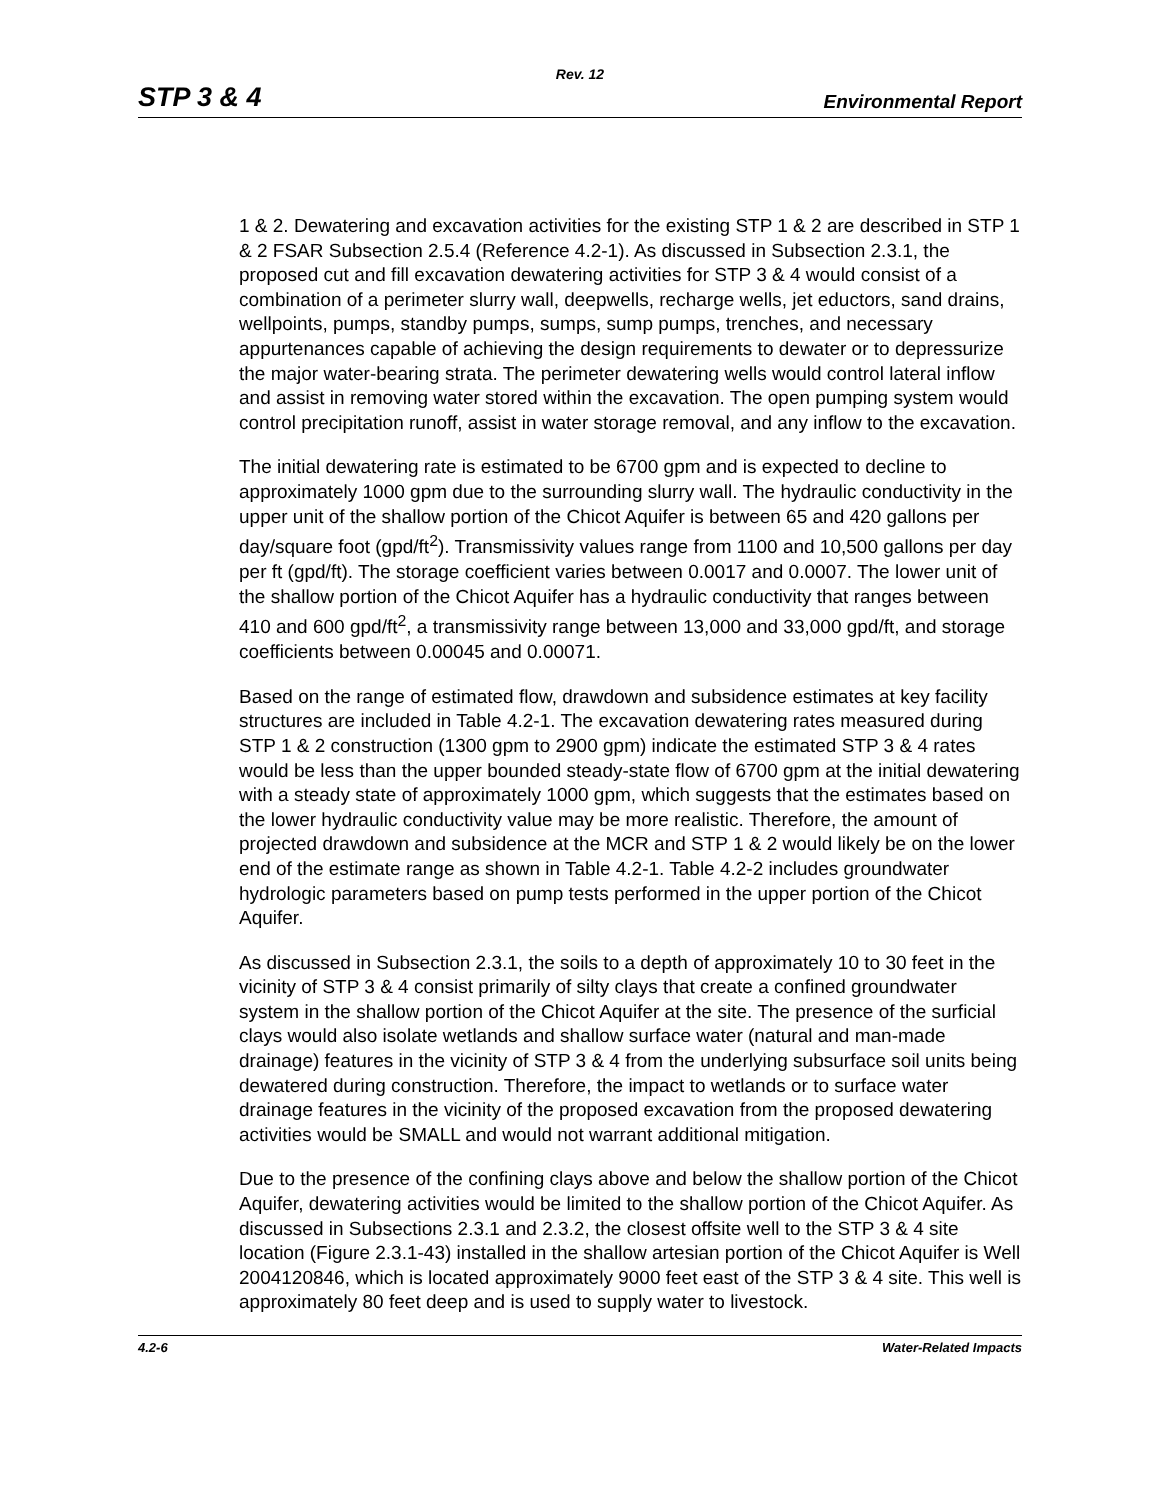Rev. 12
STP 3 & 4 Environmental Report
1 & 2. Dewatering and excavation activities for the existing STP 1 & 2 are described in STP 1 & 2 FSAR Subsection 2.5.4 (Reference 4.2-1). As discussed in Subsection 2.3.1, the proposed cut and fill excavation dewatering activities for STP 3 & 4 would consist of a combination of a perimeter slurry wall, deepwells, recharge wells, jet eductors, sand drains, wellpoints, pumps, standby pumps, sumps, sump pumps, trenches, and necessary appurtenances capable of achieving the design requirements to dewater or to depressurize the major water-bearing strata. The perimeter dewatering wells would control lateral inflow and assist in removing water stored within the excavation. The open pumping system would control precipitation runoff, assist in water storage removal, and any inflow to the excavation.
The initial dewatering rate is estimated to be 6700 gpm and is expected to decline to approximately 1000 gpm due to the surrounding slurry wall. The hydraulic conductivity in the upper unit of the shallow portion of the Chicot Aquifer is between 65 and 420 gallons per day/square foot (gpd/ft<sup>2</sup>). Transmissivity values range from 1100 and 10,500 gallons per day per ft (gpd/ft). The storage coefficient varies between 0.0017 and 0.0007. The lower unit of the shallow portion of the Chicot Aquifer has a hydraulic conductivity that ranges between 410 and 600 gpd/ft<sup>2</sup>, a transmissivity range between 13,000 and 33,000 gpd/ft, and storage coefficients between 0.00045 and 0.00071.
Based on the range of estimated flow, drawdown and subsidence estimates at key facility structures are included in Table 4.2-1. The excavation dewatering rates measured during STP 1 & 2 construction (1300 gpm to 2900 gpm) indicate the estimated STP 3 & 4 rates would be less than the upper bounded steady-state flow of 6700 gpm at the initial dewatering with a steady state of approximately 1000 gpm, which suggests that the estimates based on the lower hydraulic conductivity value may be more realistic. Therefore, the amount of projected drawdown and subsidence at the MCR and STP 1 & 2 would likely be on the lower end of the estimate range as shown in Table 4.2-1. Table 4.2-2 includes groundwater hydrologic parameters based on pump tests performed in the upper portion of the Chicot Aquifer.
As discussed in Subsection 2.3.1, the soils to a depth of approximately 10 to 30 feet in the vicinity of STP 3 & 4 consist primarily of silty clays that create a confined groundwater system in the shallow portion of the Chicot Aquifer at the site. The presence of the surficial clays would also isolate wetlands and shallow surface water (natural and man-made drainage) features in the vicinity of STP 3 & 4 from the underlying subsurface soil units being dewatered during construction. Therefore, the impact to wetlands or to surface water drainage features in the vicinity of the proposed excavation from the proposed dewatering activities would be SMALL and would not warrant additional mitigation.
Due to the presence of the confining clays above and below the shallow portion of the Chicot Aquifer, dewatering activities would be limited to the shallow portion of the Chicot Aquifer. As discussed in Subsections 2.3.1 and 2.3.2, the closest offsite well to the STP 3 & 4 site location (Figure 2.3.1-43) installed in the shallow artesian portion of the Chicot Aquifer is Well 2004120846, which is located approximately 9000 feet east of the STP 3 & 4 site. This well is approximately 80 feet deep and is used to supply water to livestock.
4.2-6 Water-Related Impacts